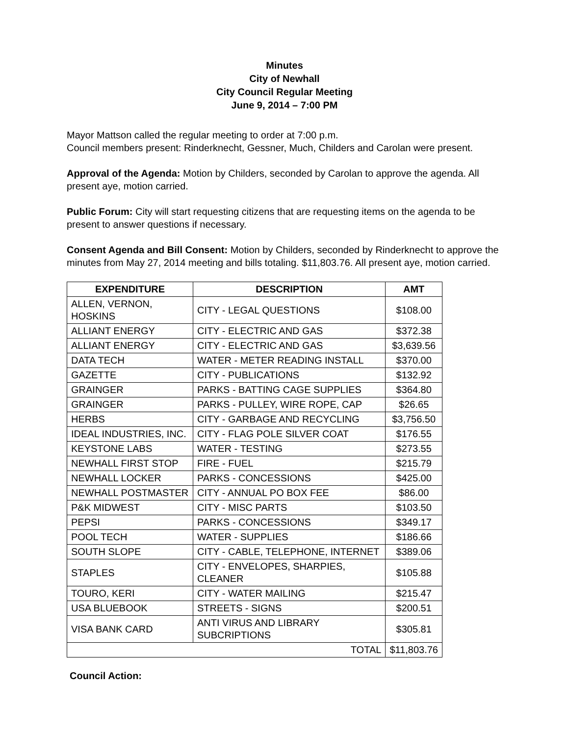Minutes
City of Newhall
City Council Regular Meeting
June 9, 2014 – 7:00 PM
Mayor Mattson called the regular meeting to order at 7:00 p.m.
Council members present: Rinderknecht, Gessner, Much, Childers and Carolan were present.
Approval of the Agenda: Motion by Childers, seconded by Carolan to approve the agenda. All present aye, motion carried.
Public Forum: City will start requesting citizens that are requesting items on the agenda to be present to answer questions if necessary.
Consent Agenda and Bill Consent: Motion by Childers, seconded by Rinderknecht to approve the minutes from May 27, 2014 meeting and bills totaling. $11,803.76. All present aye, motion carried.
| EXPENDITURE | DESCRIPTION | AMT |
| --- | --- | --- |
| ALLEN, VERNON, HOSKINS | CITY - LEGAL QUESTIONS | $108.00 |
| ALLIANT ENERGY | CITY - ELECTRIC AND GAS | $372.38 |
| ALLIANT ENERGY | CITY - ELECTRIC AND GAS | $3,639.56 |
| DATA TECH | WATER - METER READING INSTALL | $370.00 |
| GAZETTE | CITY - PUBLICATIONS | $132.92 |
| GRAINGER | PARKS - BATTING CAGE SUPPLIES | $364.80 |
| GRAINGER | PARKS - PULLEY, WIRE ROPE, CAP | $26.65 |
| HERBS | CITY - GARBAGE AND RECYCLING | $3,756.50 |
| IDEAL INDUSTRIES, INC. | CITY - FLAG POLE SILVER COAT | $176.55 |
| KEYSTONE LABS | WATER - TESTING | $273.55 |
| NEWHALL FIRST STOP | FIRE - FUEL | $215.79 |
| NEWHALL LOCKER | PARKS - CONCESSIONS | $425.00 |
| NEWHALL POSTMASTER | CITY - ANNUAL PO BOX FEE | $86.00 |
| P&K MIDWEST | CITY - MISC PARTS | $103.50 |
| PEPSI | PARKS - CONCESSIONS | $349.17 |
| POOL TECH | WATER - SUPPLIES | $186.66 |
| SOUTH SLOPE | CITY - CABLE, TELEPHONE, INTERNET | $389.06 |
| STAPLES | CITY - ENVELOPES, SHARPIES, CLEANER | $105.88 |
| TOURO, KERI | CITY - WATER MAILING | $215.47 |
| USA BLUEBOOK | STREETS - SIGNS | $200.51 |
| VISA BANK CARD | ANTI VIRUS AND LIBRARY SUBCRIPTIONS | $305.81 |
| TOTAL | | $11,803.76 |
Council Action: